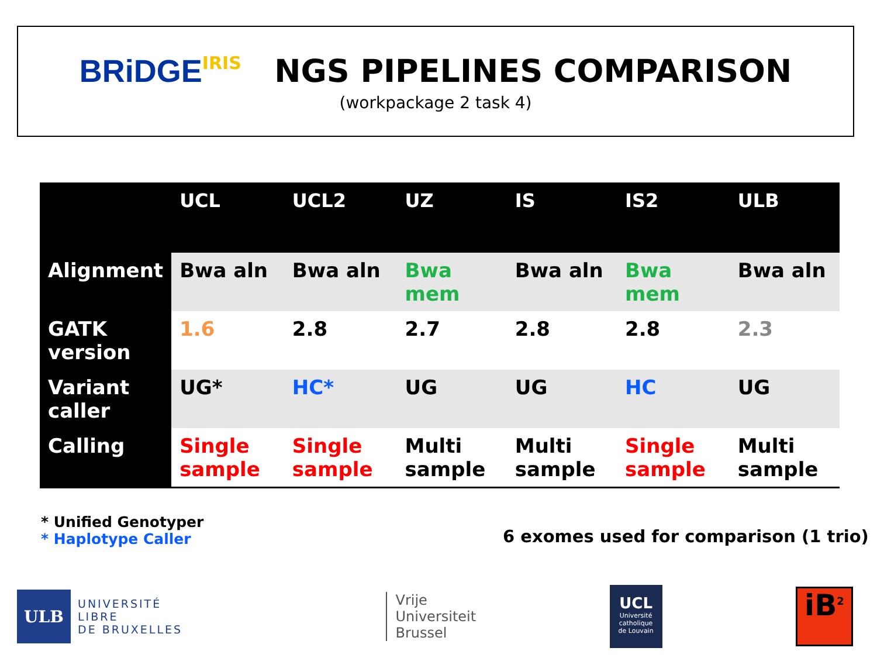BRiDGE IRIS NGS PIPELINES COMPARISON
(workpackage 2 task 4)
| | UCL | UCL2 | UZ | IS | IS2 | ULB |
| --- | --- | --- | --- | --- | --- | --- |
| Alignment | Bwa aln | Bwa aln | Bwa mem | Bwa aln | Bwa mem | Bwa aln |
| GATK version | 1.6 | 2.8 | 2.7 | 2.8 | 2.8 | 2.3 |
| Variant caller | UG* | HC* | UG | UG | HC | UG |
| Calling | Single sample | Single sample | Multi sample | Multi sample | Single sample | Multi sample |
* Unified Genotyper
* Haplotype Caller
6 exomes used for comparison (1 trio)
ULB
UNIVERSITÉ
LIBRE
DE BRUXELLES
Vrije
Universiteit
Brussel
UCL
Université
catholique
de Louvain
iB<sup>2</sup>